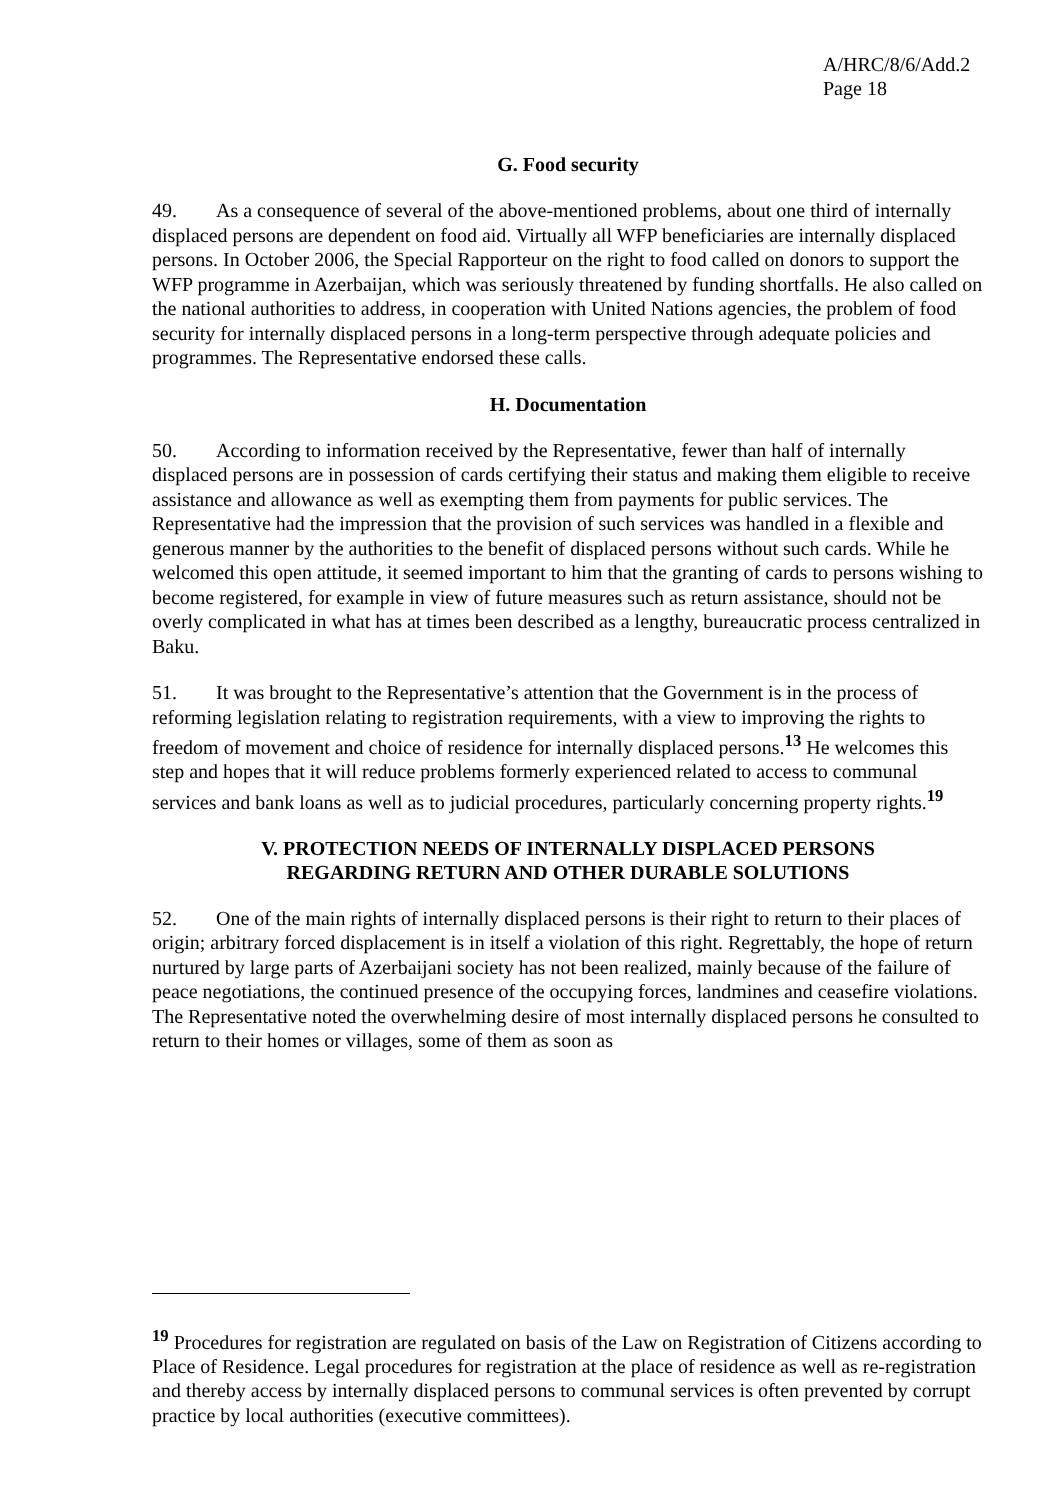A/HRC/8/6/Add.2
Page 18
G. Food security
49. As a consequence of several of the above-mentioned problems, about one third of internally displaced persons are dependent on food aid. Virtually all WFP beneficiaries are internally displaced persons. In October 2006, the Special Rapporteur on the right to food called on donors to support the WFP programme in Azerbaijan, which was seriously threatened by funding shortfalls. He also called on the national authorities to address, in cooperation with United Nations agencies, the problem of food security for internally displaced persons in a long-term perspective through adequate policies and programmes. The Representative endorsed these calls.
H. Documentation
50. According to information received by the Representative, fewer than half of internally displaced persons are in possession of cards certifying their status and making them eligible to receive assistance and allowance as well as exempting them from payments for public services. The Representative had the impression that the provision of such services was handled in a flexible and generous manner by the authorities to the benefit of displaced persons without such cards. While he welcomed this open attitude, it seemed important to him that the granting of cards to persons wishing to become registered, for example in view of future measures such as return assistance, should not be overly complicated in what has at times been described as a lengthy, bureaucratic process centralized in Baku.
51. It was brought to the Representative’s attention that the Government is in the process of reforming legislation relating to registration requirements, with a view to improving the rights to freedom of movement and choice of residence for internally displaced persons.<sup>13</sup> He welcomes this step and hopes that it will reduce problems formerly experienced related to access to communal services and bank loans as well as to judicial procedures, particularly concerning property rights.<sup>19</sup>
V. PROTECTION NEEDS OF INTERNALLY DISPLACED PERSONS
REGARDING RETURN AND OTHER DURABLE SOLUTIONS
52. One of the main rights of internally displaced persons is their right to return to their places of origin; arbitrary forced displacement is in itself a violation of this right. Regrettably, the hope of return nurtured by large parts of Azerbaijani society has not been realized, mainly because of the failure of peace negotiations, the continued presence of the occupying forces, landmines and ceasefire violations. The Representative noted the overwhelming desire of most internally displaced persons he consulted to return to their homes or villages, some of them as soon as
<sup>19</sup> Procedures for registration are regulated on basis of the Law on Registration of Citizens according to Place of Residence. Legal procedures for registration at the place of residence as well as re-registration and thereby access by internally displaced persons to communal services is often prevented by corrupt practice by local authorities (executive committees).